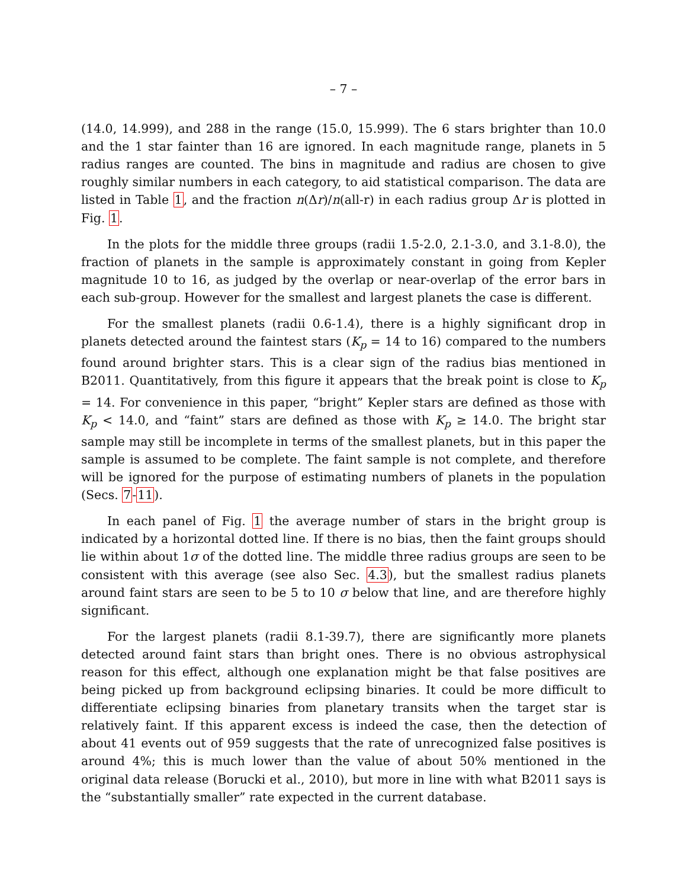– 7 –
(14.0, 14.999), and 288 in the range (15.0, 15.999). The 6 stars brighter than 10.0 and the 1 star fainter than 16 are ignored. In each magnitude range, planets in 5 radius ranges are counted. The bins in magnitude and radius are chosen to give roughly similar numbers in each category, to aid statistical comparison. The data are listed in Table 1, and the fraction n(Δr)/n(all-r) in each radius group Δr is plotted in Fig. 1.
In the plots for the middle three groups (radii 1.5-2.0, 2.1-3.0, and 3.1-8.0), the fraction of planets in the sample is approximately constant in going from Kepler magnitude 10 to 16, as judged by the overlap or near-overlap of the error bars in each sub-group. However for the smallest and largest planets the case is different.
For the smallest planets (radii 0.6-1.4), there is a highly significant drop in planets detected around the faintest stars (K<sub>p</sub> = 14 to 16) compared to the numbers found around brighter stars. This is a clear sign of the radius bias mentioned in B2011. Quantitatively, from this figure it appears that the break point is close to K<sub>p</sub> = 14. For convenience in this paper, “bright” Kepler stars are defined as those with K<sub>p</sub> < 14.0, and “faint” stars are defined as those with K<sub>p</sub> ≥ 14.0. The bright star sample may still be incomplete in terms of the smallest planets, but in this paper the sample is assumed to be complete. The faint sample is not complete, and therefore will be ignored for the purpose of estimating numbers of planets in the population (Secs. 7-11).
In each panel of Fig. 1 the average number of stars in the bright group is indicated by a horizontal dotted line. If there is no bias, then the faint groups should lie within about 1σ of the dotted line. The middle three radius groups are seen to be consistent with this average (see also Sec. 4.3), but the smallest radius planets around faint stars are seen to be 5 to 10 σ below that line, and are therefore highly significant.
For the largest planets (radii 8.1-39.7), there are significantly more planets detected around faint stars than bright ones. There is no obvious astrophysical reason for this effect, although one explanation might be that false positives are being picked up from background eclipsing binaries. It could be more difficult to differentiate eclipsing binaries from planetary transits when the target star is relatively faint. If this apparent excess is indeed the case, then the detection of about 41 events out of 959 suggests that the rate of unrecognized false positives is around 4%; this is much lower than the value of about 50% mentioned in the original data release (Borucki et al., 2010), but more in line with what B2011 says is the “substantially smaller” rate expected in the current database.